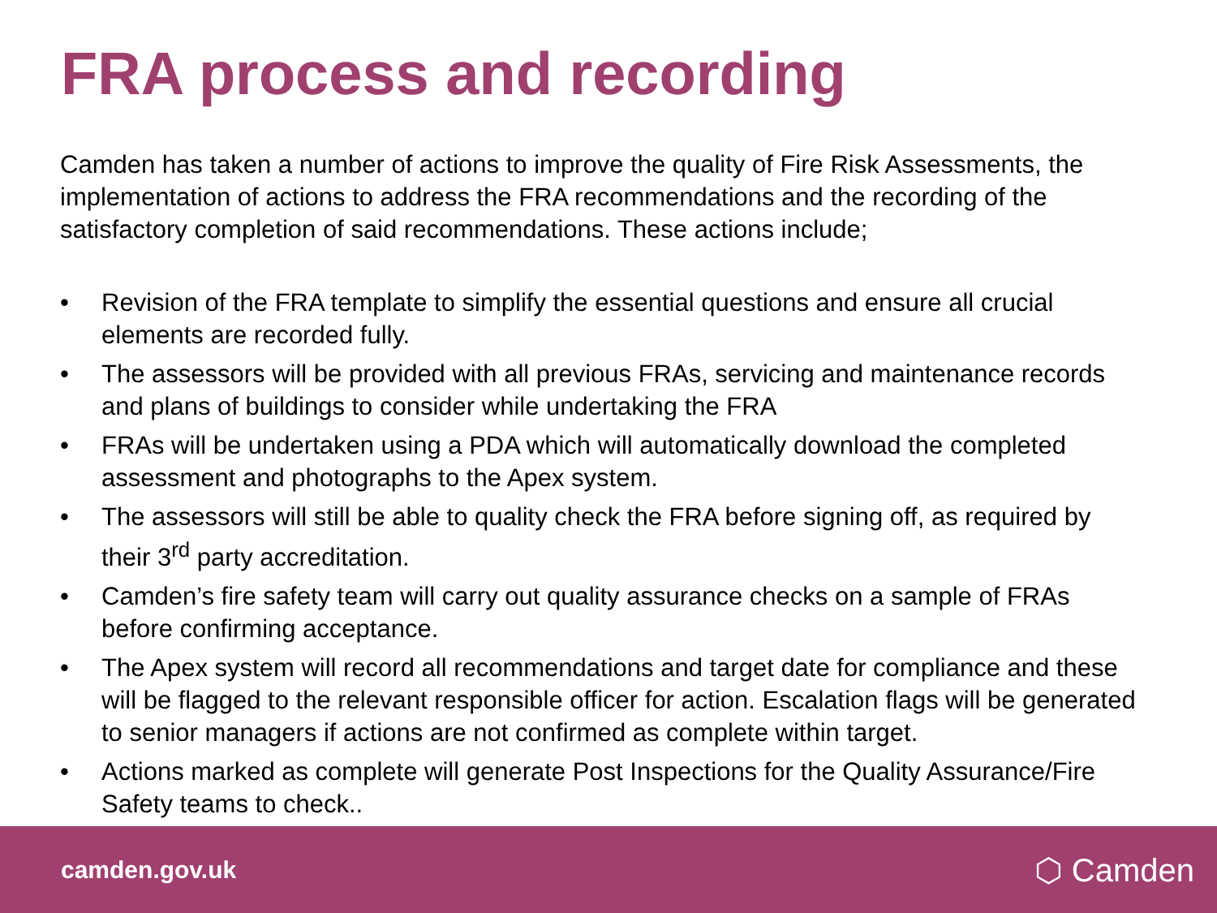FRA process and recording
Camden has taken a number of actions to improve the quality of Fire Risk Assessments, the implementation of actions to address the FRA recommendations and the recording of the satisfactory completion of said recommendations. These actions include;
• Revision of the FRA template to simplify the essential questions and ensure all crucial elements are recorded fully.
• The assessors will be provided with all previous FRAs, servicing and maintenance records and plans of buildings to consider while undertaking the FRA
• FRAs will be undertaken using a PDA which will automatically download the completed assessment and photographs to the Apex system.
• The assessors will still be able to quality check the FRA before signing off, as required by their 3<sup>rd</sup> party accreditation.
• Camden’s fire safety team will carry out quality assurance checks on a sample of FRAs before confirming acceptance.
• The Apex system will record all recommendations and target date for compliance and these will be flagged to the relevant responsible officer for action. Escalation flags will be generated to senior managers if actions are not confirmed as complete within target.
• Actions marked as complete will generate Post Inspections for the Quality Assurance/Fire Safety teams to check..
camden.gov.uk ⬡ Camden